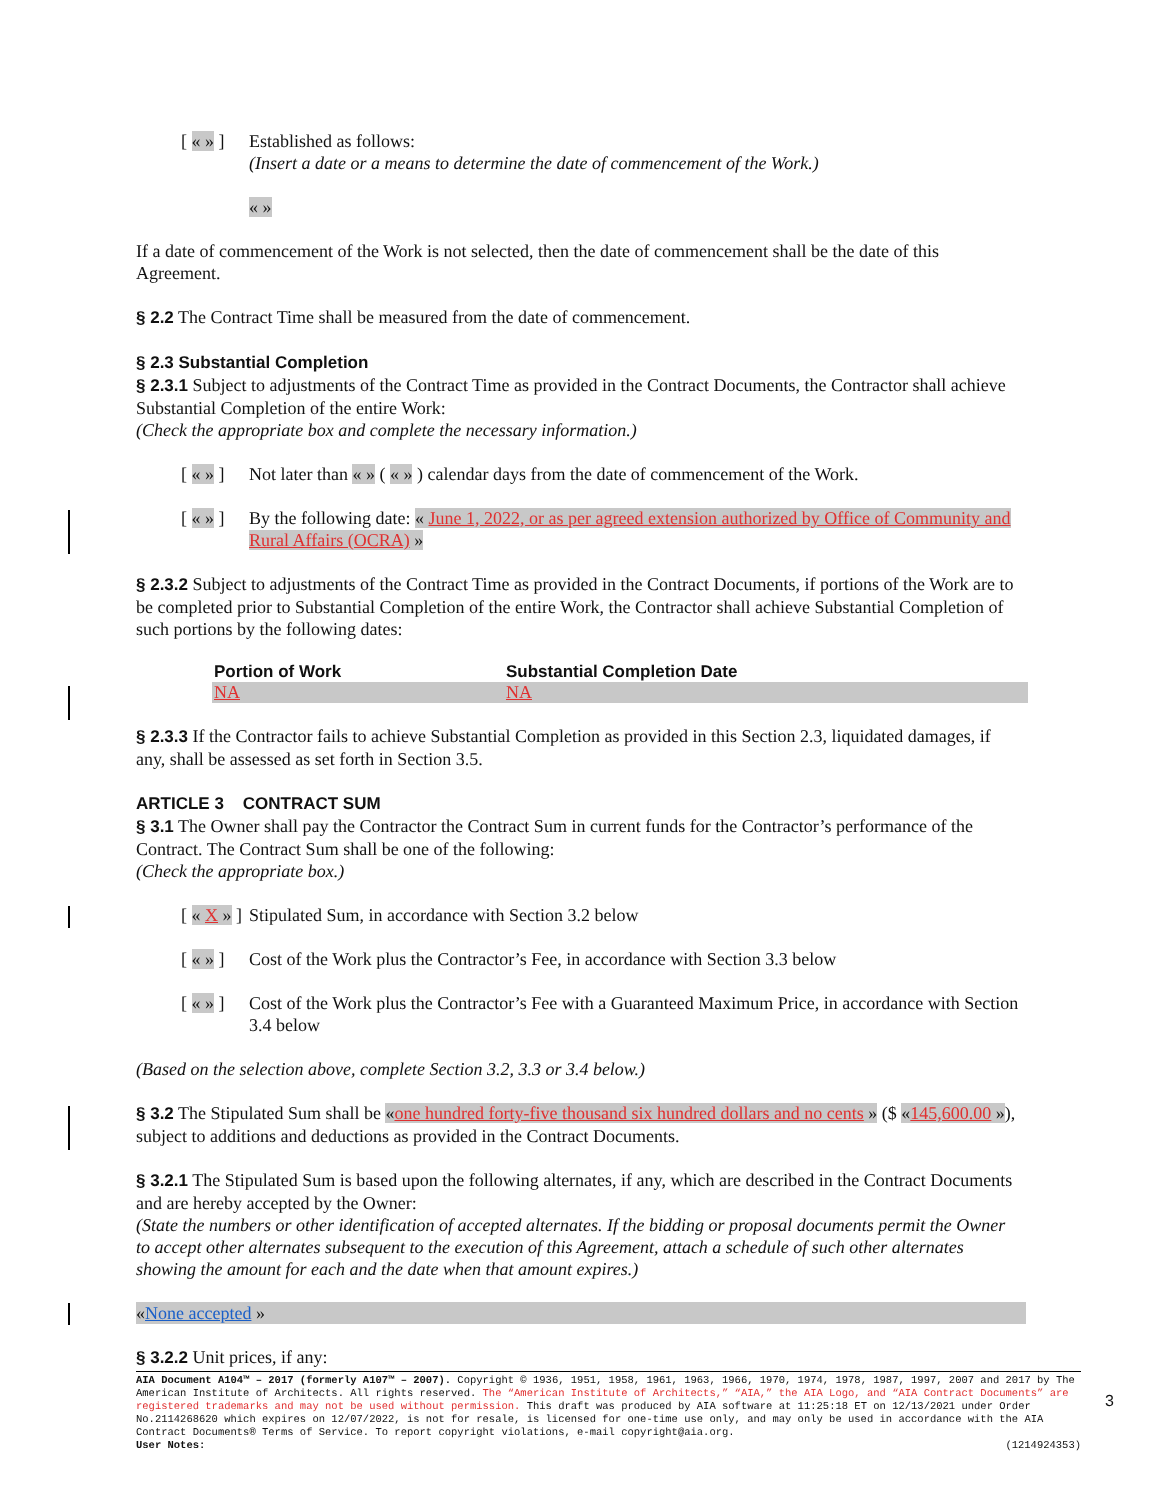[ « » ] Established as follows:
(Insert a date or a means to determine the date of commencement of the Work.)
« »
If a date of commencement of the Work is not selected, then the date of commencement shall be the date of this Agreement.
§ 2.2 The Contract Time shall be measured from the date of commencement.
§ 2.3 Substantial Completion
§ 2.3.1 Subject to adjustments of the Contract Time as provided in the Contract Documents, the Contractor shall achieve Substantial Completion of the entire Work:
(Check the appropriate box and complete the necessary information.)
[ « » ] Not later than « » ( « » ) calendar days from the date of commencement of the Work.
[ « » ] By the following date: « June 1, 2022, or as per agreed extension authorized by Office of Community and Rural Affairs (OCRA) »
§ 2.3.2 Subject to adjustments of the Contract Time as provided in the Contract Documents, if portions of the Work are to be completed prior to Substantial Completion of the entire Work, the Contractor shall achieve Substantial Completion of such portions by the following dates:
| Portion of Work | Substantial Completion Date |
| --- | --- |
| NA | NA |
§ 2.3.3 If the Contractor fails to achieve Substantial Completion as provided in this Section 2.3, liquidated damages, if any, shall be assessed as set forth in Section 3.5.
ARTICLE 3 CONTRACT SUM
§ 3.1 The Owner shall pay the Contractor the Contract Sum in current funds for the Contractor’s performance of the Contract. The Contract Sum shall be one of the following:
(Check the appropriate box.)
[ « X » ] Stipulated Sum, in accordance with Section 3.2 below
[ « » ] Cost of the Work plus the Contractor’s Fee, in accordance with Section 3.3 below
[ « » ] Cost of the Work plus the Contractor’s Fee with a Guaranteed Maximum Price, in accordance with Section 3.4 below
(Based on the selection above, complete Section 3.2, 3.3 or 3.4 below.)
§ 3.2 The Stipulated Sum shall be «one hundred forty-five thousand six hundred dollars and no cents » ($ «145,600.00 »), subject to additions and deductions as provided in the Contract Documents.
§ 3.2.1 The Stipulated Sum is based upon the following alternates, if any, which are described in the Contract Documents and are hereby accepted by the Owner:
(State the numbers or other identification of accepted alternates. If the bidding or proposal documents permit the Owner to accept other alternates subsequent to the execution of this Agreement, attach a schedule of such other alternates showing the amount for each and the date when that amount expires.)
«None accepted »
§ 3.2.2 Unit prices, if any:
AIA Document A104™ – 2017 (formerly A107™ – 2007). Copyright © 1936, 1951, 1958, 1961, 1963, 1966, 1970, 1974, 1978, 1987, 1997, 2007 and 2017 by The American Institute of Architects. All rights reserved. The “American Institute of Architects,” “AIA,” the AIA Logo, and “AIA Contract Documents” are registered trademarks and may not be used without permission. This draft was produced by AIA software at 11:25:18 ET on 12/13/2021 under Order No.2114268620 which expires on 12/07/2022, is not for resale, is licensed for one-time use only, and may only be used in accordance with the AIA Contract Documents® Terms of Service. To report copyright violations, e-mail copyright@aia.org.
User Notes: (1214924353)
3